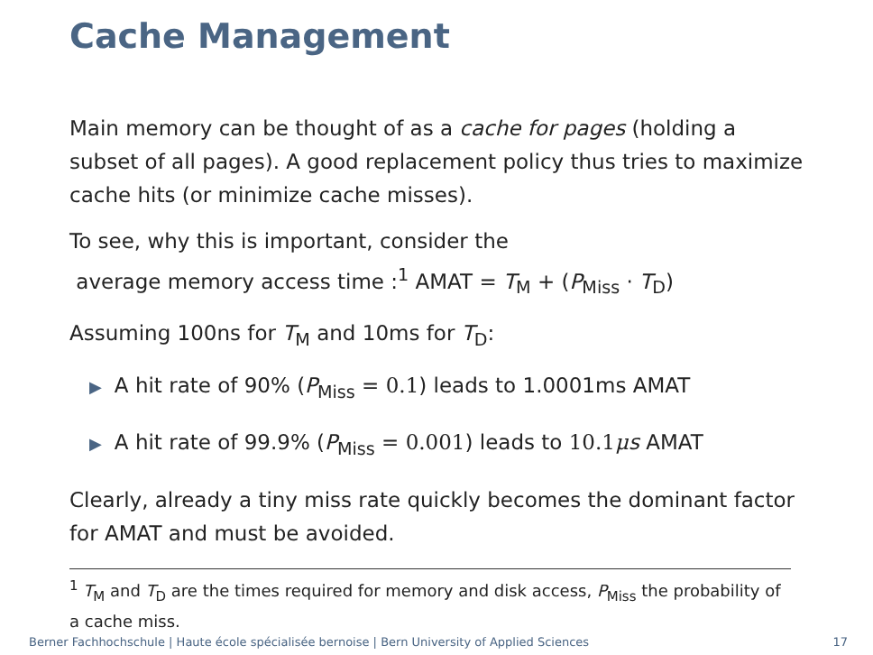Cache Management
Main memory can be thought of as a cache for pages (holding a subset of all pages). A good replacement policy thus tries to maximize cache hits (or minimize cache misses).
To see, why this is important, consider the
average memory access time :<sup>1</sup> AMAT = T<sub>M</sub> + (P<sub>Miss</sub> · T<sub>D</sub>)
Assuming 100ns for T<sub>M</sub> and 10ms for T<sub>D</sub>:
▶ A hit rate of 90% (P<sub>Miss</sub> = 0.1) leads to 1.0001ms AMAT
▶ A hit rate of 99.9% (P<sub>Miss</sub> = 0.001) leads to 10.1μ s AMAT
Clearly, already a tiny miss rate quickly becomes the dominant factor for AMAT and must be avoided.
<sup>1</sup> T<sub>M</sub> and T<sub>D</sub> are the times required for memory and disk access, P<sub>Miss</sub> the probability of a cache miss.
Berner Fachhochschule | Haute école spécialisée bernoise | Bern University of Applied Sciences 17